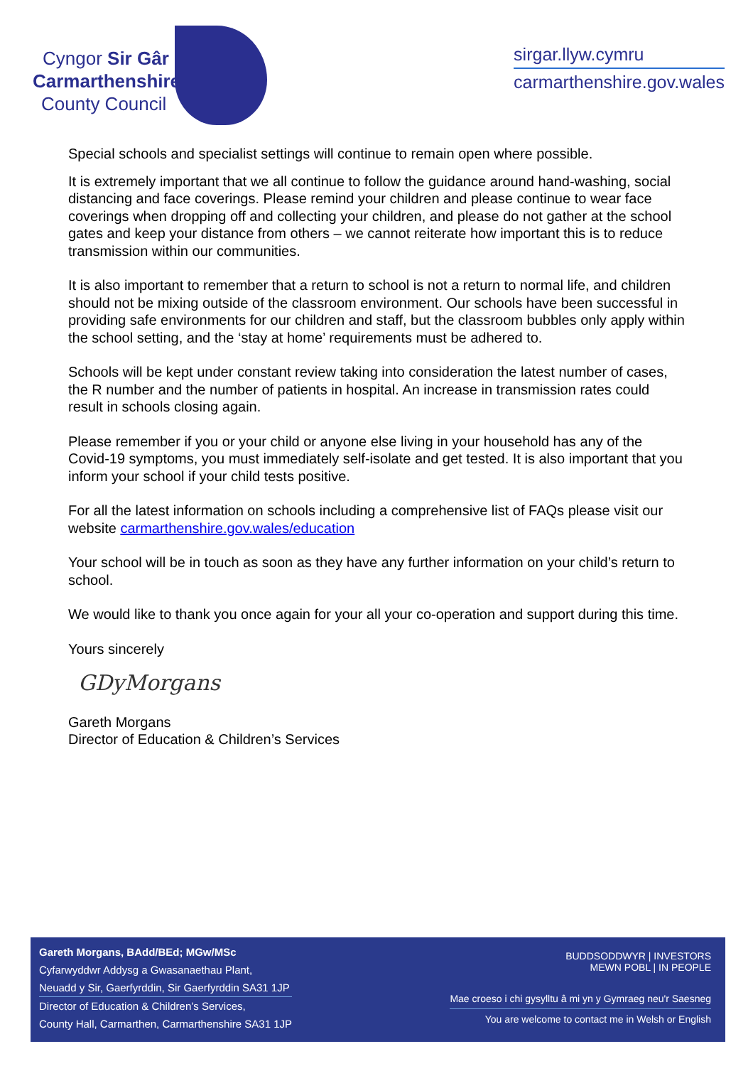Cyngor Sir Gâr
Carmarthenshire
County Council
sirgar.llyw.cymru
carmarthenshire.gov.wales
Special schools and specialist settings will continue to remain open where possible.
It is extremely important that we all continue to follow the guidance around hand-washing, social distancing and face coverings. Please remind your children and please continue to wear face coverings when dropping off and collecting your children, and please do not gather at the school gates and keep your distance from others – we cannot reiterate how important this is to reduce transmission within our communities.
It is also important to remember that a return to school is not a return to normal life, and children should not be mixing outside of the classroom environment. Our schools have been successful in providing safe environments for our children and staff, but the classroom bubbles only apply within the school setting, and the ‘stay at home’ requirements must be adhered to.
Schools will be kept under constant review taking into consideration the latest number of cases, the R number and the number of patients in hospital. An increase in transmission rates could result in schools closing again.
Please remember if you or your child or anyone else living in your household has any of the Covid-19 symptoms, you must immediately self-isolate and get tested. It is also important that you inform your school if your child tests positive.
For all the latest information on schools including a comprehensive list of FAQs please visit our website carmarthenshire.gov.wales/education
Your school will be in touch as soon as they have any further information on your child’s return to school.
We would like to thank you once again for your all your co-operation and support during this time.
Yours sincerely
GDyMorgans
Gareth Morgans
Director of Education & Children’s Services
Gareth Morgans, BAdd/BEd; MGw/MSc
Cyfarwyddwr Addysg a Gwasanaethau Plant,
Neuadd y Sir, Gaerfyrddin, Sir Gaerfyrddin SA31 1JP
Director of Education & Children’s Services,
County Hall, Carmarthen, Carmarthenshire SA31 1JP
BUDDSODDWYR | INVESTORS
MEWN POBL | IN PEOPLE
Mae croeso i chi gysylltu â mi yn y Gymraeg neu'r Saesneg
You are welcome to contact me in Welsh or English